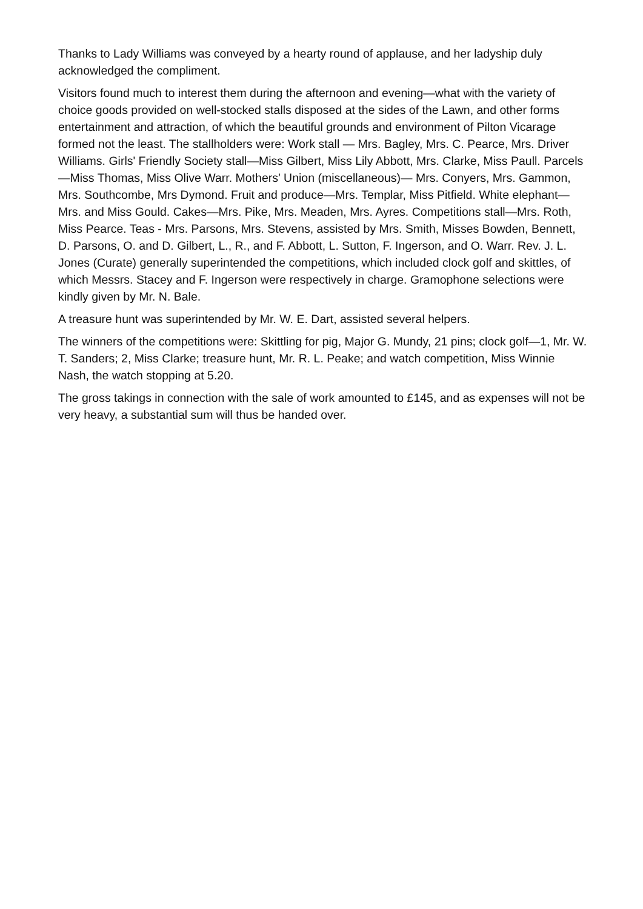Thanks to Lady Williams was conveyed by a hearty round of applause, and her ladyship duly acknowledged the compliment.
Visitors found much to interest them during the afternoon and evening—what with the variety of choice goods provided on well-stocked stalls disposed at the sides of the Lawn, and other forms entertainment and attraction, of which the beautiful grounds and environment of Pilton Vicarage formed not the least. The stallholders were: Work stall — Mrs. Bagley, Mrs. C. Pearce, Mrs. Driver Williams. Girls' Friendly Society stall—Miss Gilbert, Miss Lily Abbott, Mrs. Clarke, Miss Paull. Parcels—Miss Thomas, Miss Olive Warr. Mothers' Union (miscellaneous)— Mrs. Conyers, Mrs. Gammon, Mrs. Southcombe, Mrs Dymond. Fruit and produce—Mrs. Templar, Miss Pitfield. White elephant—Mrs. and Miss Gould. Cakes—Mrs. Pike, Mrs. Meaden, Mrs. Ayres. Competitions stall—Mrs. Roth, Miss Pearce. Teas - Mrs. Parsons, Mrs. Stevens, assisted by Mrs. Smith, Misses Bowden, Bennett, D. Parsons, O. and D. Gilbert, L., R., and F. Abbott, L. Sutton, F. Ingerson, and O. Warr. Rev. J. L. Jones (Curate) generally superintended the competitions, which included clock golf and skittles, of which Messrs. Stacey and F. Ingerson were respectively in charge. Gramophone selections were kindly given by Mr. N. Bale.
A treasure hunt was superintended by Mr. W. E. Dart, assisted several helpers.
The winners of the competitions were: Skittling for pig, Major G. Mundy, 21 pins; clock golf—1, Mr. W. T. Sanders; 2, Miss Clarke; treasure hunt, Mr. R. L. Peake; and watch competition, Miss Winnie Nash, the watch stopping at 5.20.
The gross takings in connection with the sale of work amounted to £145, and as expenses will not be very heavy, a substantial sum will thus be handed over.